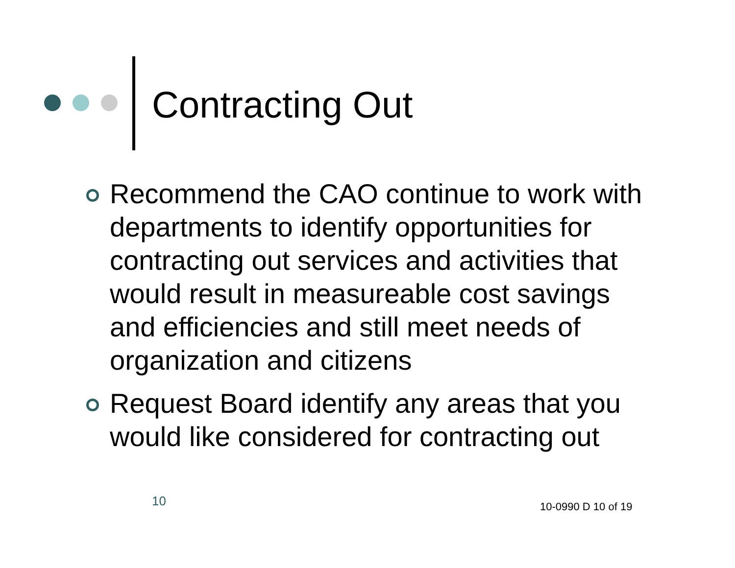Contracting Out
Recommend the CAO continue to work with departments to identify opportunities for contracting out services and activities that would result in measureable cost savings and efficiencies and still meet needs of organization and citizens
Request Board identify any areas that you would like considered for contracting out
10 10-0990 D 10 of 19